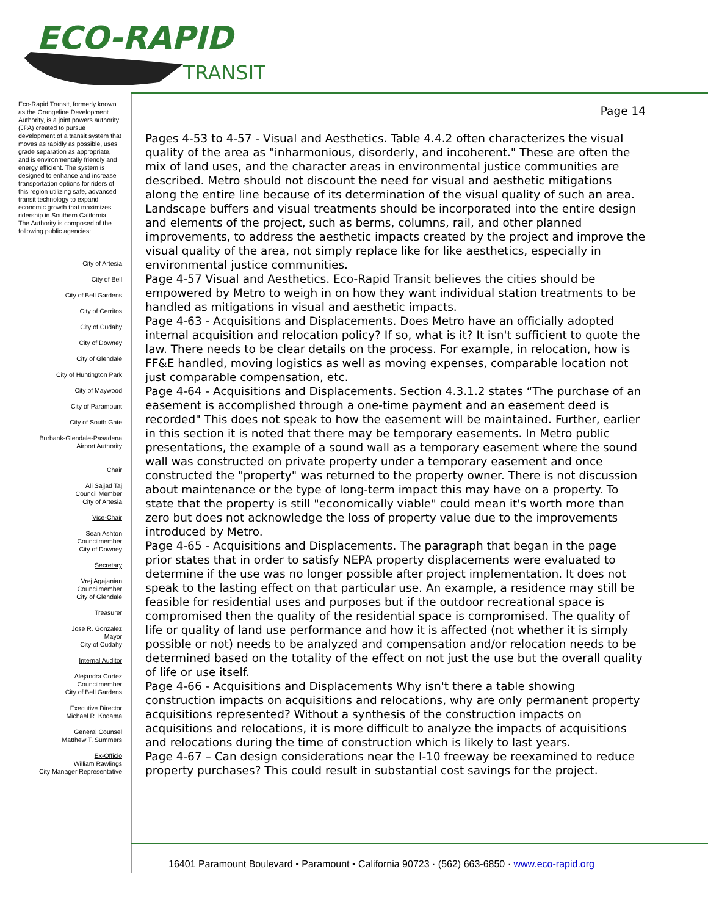ECO-RAPID
TRANSIT
Eco-Rapid Transit, formerly known as the Orangeline Development Authority, is a joint powers authority (JPA) created to pursue development of a transit system that moves as rapidly as possible, uses grade separation as appropriate, and is environmentally friendly and energy efficient. The system is designed to enhance and increase transportation options for riders of this region utilizing safe, advanced transit technology to expand economic growth that maximizes ridership in Southern California.
The Authority is composed of the following public agencies:
City of Artesia
City of Bell
City of Bell Gardens
City of Cerritos
City of Cudahy
City of Downey
City of Glendale
City of Huntington Park
City of Maywood
City of Paramount
City of South Gate
Burbank-Glendale-Pasadena
Airport Authority
Chair
Ali Sajjad Taj
Council Member
City of Artesia
Vice-Chair
Sean Ashton
Councilmember
City of Downey
Secretary
Vrej Agajanian
Councilmember
City of Glendale
Treasurer
Jose R. Gonzalez
Mayor
City of Cudahy
Internal Auditor
Alejandra Cortez
Councilmember
City of Bell Gardens
Executive Director
Michael R. Kodama
General Counsel
Matthew T. Summers
Ex-Officio
William Rawlings
City Manager Representative
Page 14
Pages 4-53 to 4-57 - Visual and Aesthetics. Table 4.4.2 often characterizes the visual quality of the area as "inharmonious, disorderly, and incoherent." These are often the mix of land uses, and the character areas in environmental justice communities are described. Metro should not discount the need for visual and aesthetic mitigations along the entire line because of its determination of the visual quality of such an area. Landscape buffers and visual treatments should be incorporated into the entire design and elements of the project, such as berms, columns, rail, and other planned improvements, to address the aesthetic impacts created by the project and improve the visual quality of the area, not simply replace like for like aesthetics, especially in environmental justice communities.
Page 4-57 Visual and Aesthetics. Eco-Rapid Transit believes the cities should be empowered by Metro to weigh in on how they want individual station treatments to be handled as mitigations in visual and aesthetic impacts.
Page 4-63 - Acquisitions and Displacements. Does Metro have an officially adopted internal acquisition and relocation policy? If so, what is it? It isn't sufficient to quote the law. There needs to be clear details on the process. For example, in relocation, how is FF&E handled, moving logistics as well as moving expenses, comparable location not just comparable compensation, etc.
Page 4-64 - Acquisitions and Displacements. Section 4.3.1.2 states “The purchase of an easement is accomplished through a one-time payment and an easement deed is recorded" This does not speak to how the easement will be maintained. Further, earlier in this section it is noted that there may be temporary easements. In Metro public presentations, the example of a sound wall as a temporary easement where the sound wall was constructed on private property under a temporary easement and once constructed the "property" was returned to the property owner. There is not discussion about maintenance or the type of long-term impact this may have on a property. To state that the property is still "economically viable" could mean it's worth more than zero but does not acknowledge the loss of property value due to the improvements introduced by Metro.
Page 4-65 - Acquisitions and Displacements. The paragraph that began in the page prior states that in order to satisfy NEPA property displacements were evaluated to determine if the use was no longer possible after project implementation. It does not speak to the lasting effect on that particular use. An example, a residence may still be feasible for residential uses and purposes but if the outdoor recreational space is compromised then the quality of the residential space is compromised. The quality of life or quality of land use performance and how it is affected (not whether it is simply possible or not) needs to be analyzed and compensation and/or relocation needs to be determined based on the totality of the effect on not just the use but the overall quality of life or use itself.
Page 4-66 - Acquisitions and Displacements Why isn't there a table showing construction impacts on acquisitions and relocations, why are only permanent property acquisitions represented? Without a synthesis of the construction impacts on acquisitions and relocations, it is more difficult to analyze the impacts of acquisitions and relocations during the time of construction which is likely to last years.
Page 4-67 – Can design considerations near the I-10 freeway be reexamined to reduce property purchases? This could result in substantial cost savings for the project.
16401 Paramount Boulevard ▪ Paramount ▪ California 90723 · (562) 663-6850 · www.eco-rapid.org